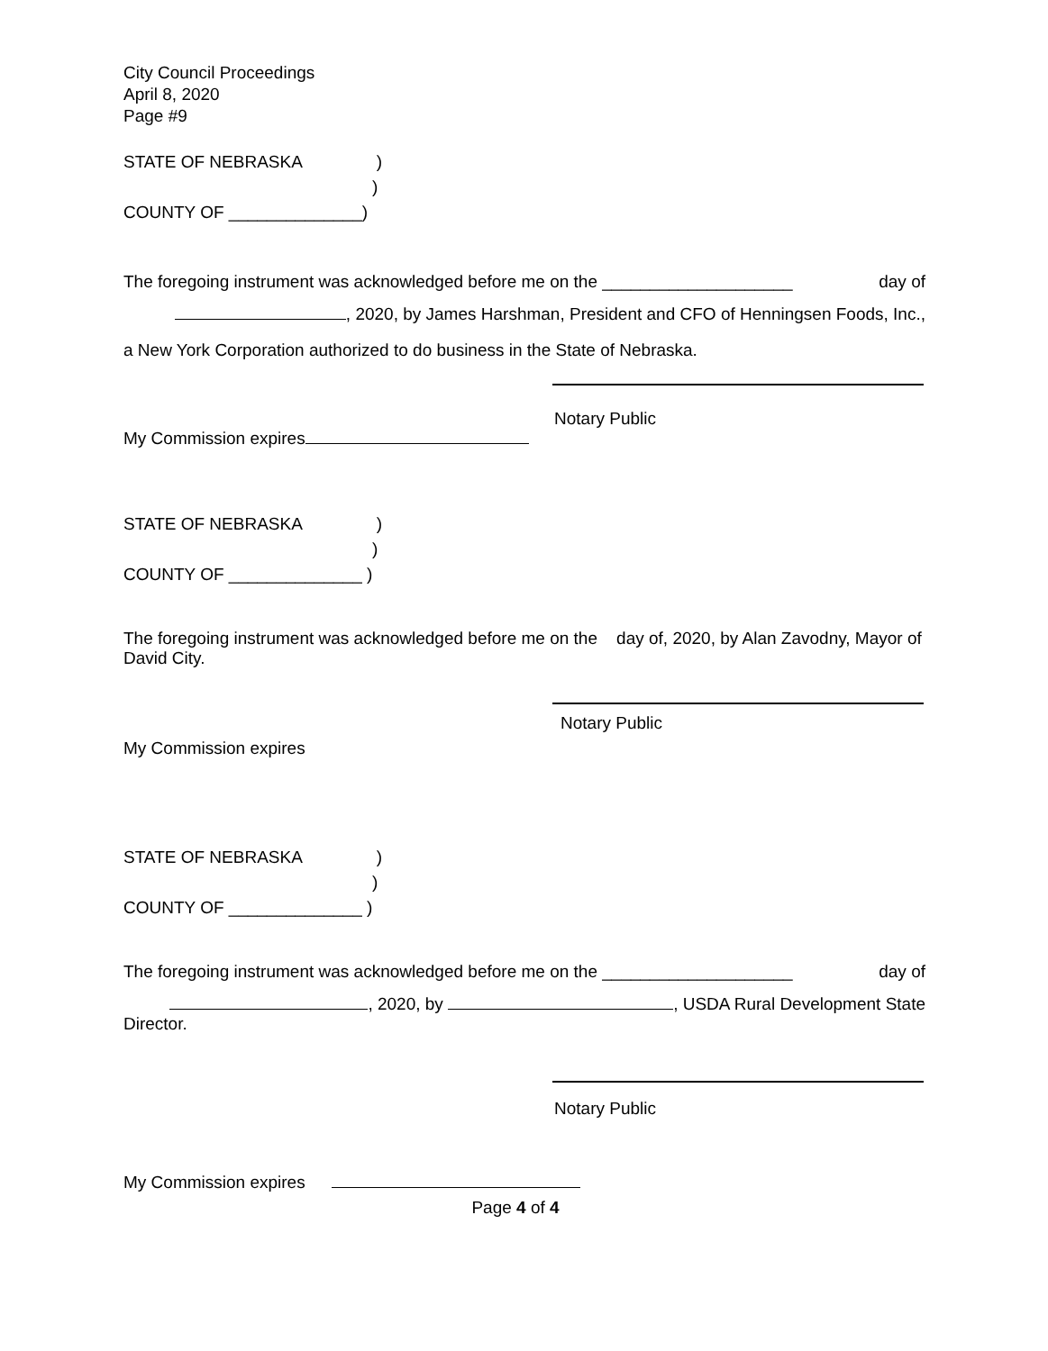City Council Proceedings
April 8, 2020
Page #9
STATE OF NEBRASKA)
)
COUNTY OF ______________)
The foregoing instrument was acknowledged before me on the ____________________ day of
, 2020, by James Harshman, President and CFO of Henningsen Foods, Inc.,
a New York Corporation authorized to do business in the State of Nebraska.
Notary Public
My Commission expires
STATE OF NEBRASKA)
)
COUNTY OF ______________ )
The foregoing instrument was acknowledged before me on the day of, 2020, by Alan Zavodny, Mayor of David City.
Notary Public
My Commission expires
STATE OF NEBRASKA)
)
COUNTY OF ______________ )
The foregoing instrument was acknowledged before me on the ____________________ day of
, 2020, by , USDA Rural Development State
Director.
Notary Public
My Commission expires
Page 4 of 4